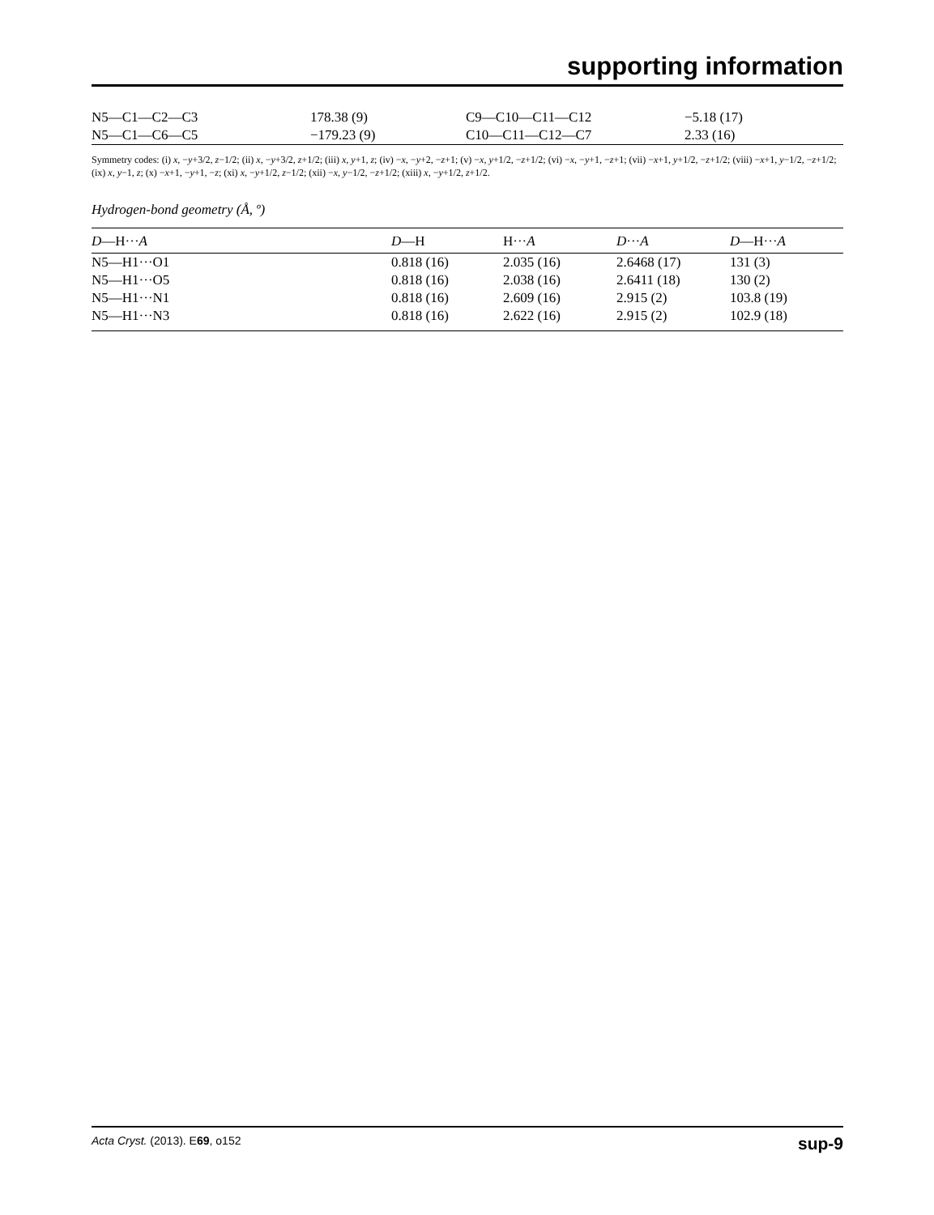supporting information
| N5—C1—C2—C3 | 178.38 (9) | C9—C10—C11—C12 | −5.18 (17) |
| N5—C1—C6—C5 | −179.23 (9) | C10—C11—C12—C7 | 2.33 (16) |
Symmetry codes: (i) x, −y+3/2, z−1/2; (ii) x, −y+3/2, z+1/2; (iii) x, y+1, z; (iv) −x, −y+2, −z+1; (v) −x, y+1/2, −z+1/2; (vi) −x, −y+1, −z+1; (vii) −x+1, y+1/2, −z+1/2; (viii) −x+1, y−1/2, −z+1/2; (ix) x, y−1, z; (x) −x+1, −y+1, −z; (xi) x, −y+1/2, z−1/2; (xii) −x, y−1/2, −z+1/2; (xiii) x, −y+1/2, z+1/2.
Hydrogen-bond geometry (Å, º)
| D —H··· A | D —H | H··· A | D ··· A | D —H··· A |
| --- | --- | --- | --- | --- |
| N5—H1···O1 | 0.818 (16) | 2.035 (16) | 2.6468 (17) | 131 (3) |
| N5—H1···O5 | 0.818 (16) | 2.038 (16) | 2.6411 (18) | 130 (2) |
| N5—H1···N1 | 0.818 (16) | 2.609 (16) | 2.915 (2) | 103.8 (19) |
| N5—H1···N3 | 0.818 (16) | 2.622 (16) | 2.915 (2) | 102.9 (18) |
Acta Cryst. (2013). E69, o152 sup-9